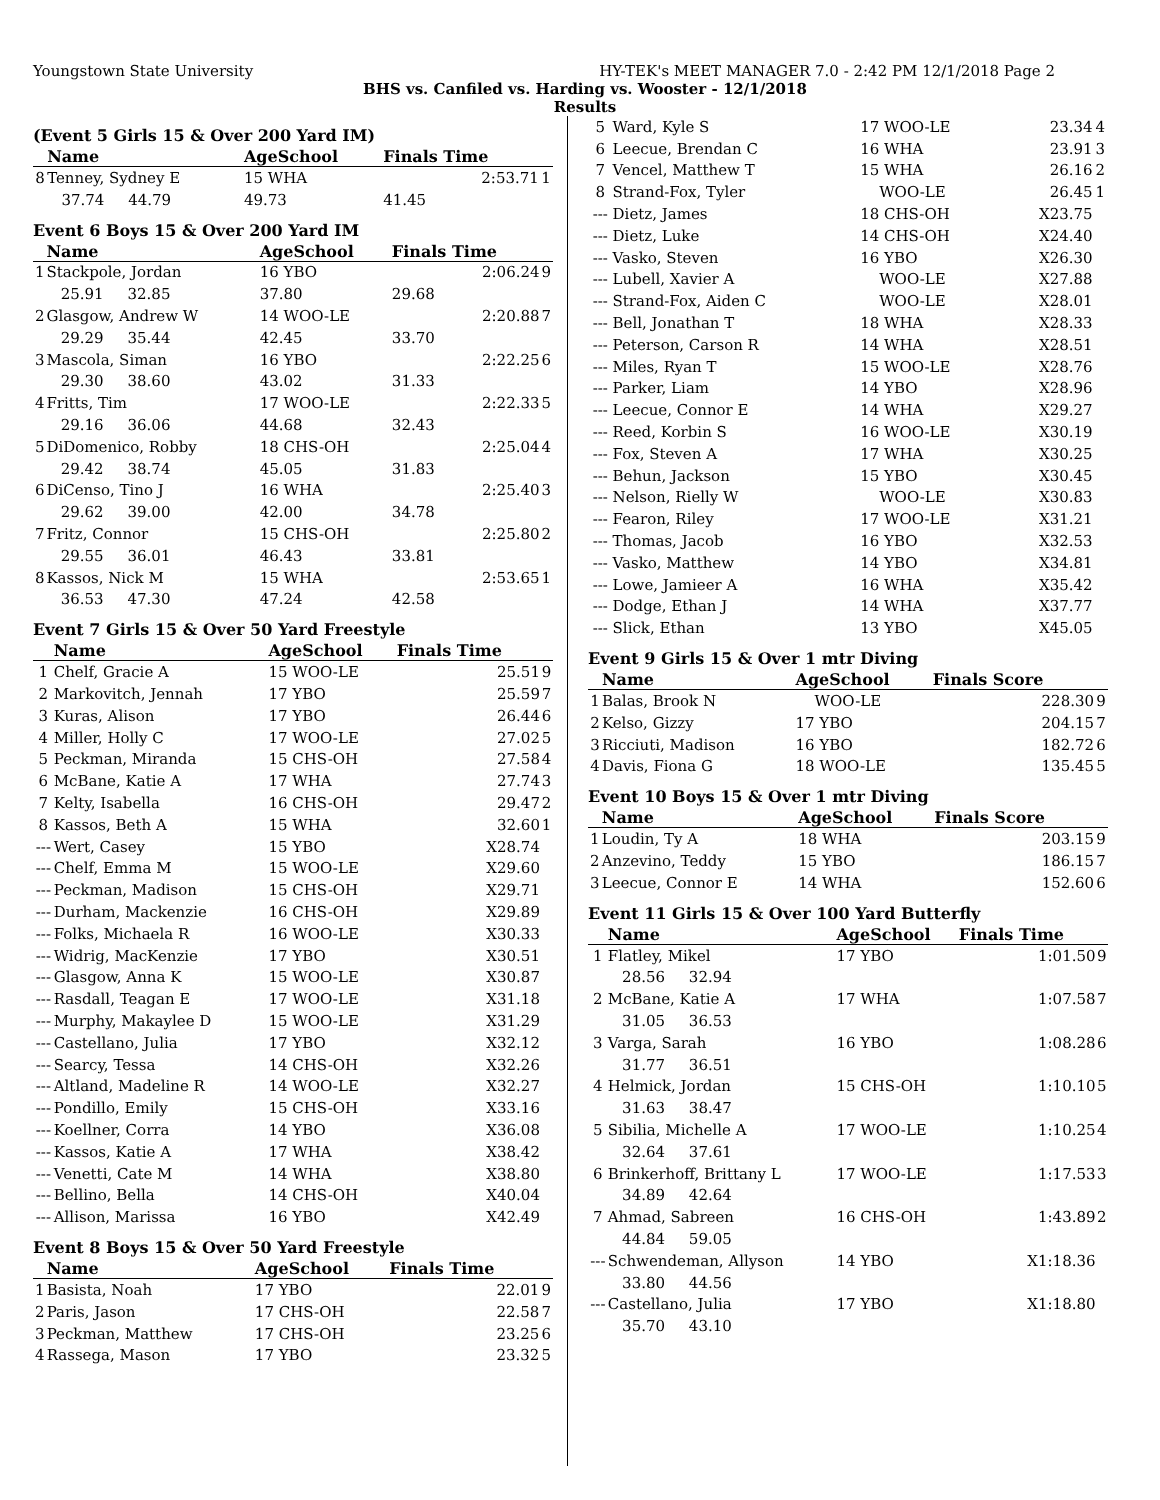Youngstown State University HY-TEK's MEET MANAGER 7.0 - 2:42 PM 12/1/2018 Page 2
BHS vs. Canfiled vs. Harding vs. Wooster - 12/1/2018
Results
(Event 5 Girls 15 & Over 200 Yard IM)
| | Name | AgeSchool | Finals Time | |
| --- | --- | --- | --- | --- |
| 8 | Tenney, Sydney E | 15 WHA | 2:53.71 | 1 |
| | 37.74 44.79 | 49.73 | 41.45 | |
Event 6 Boys 15 & Over 200 Yard IM
| | Name | AgeSchool | Finals Time | |
| --- | --- | --- | --- | --- |
| 1 | Stackpole, Jordan | 16 YBO | 2:06.24 | 9 |
| | 25.91 32.85 | 37.80 | 29.68 | |
| 2 | Glasgow, Andrew W | 14 WOO-LE | 2:20.88 | 7 |
| | 29.29 35.44 | 42.45 | 33.70 | |
| 3 | Mascola, Siman | 16 YBO | 2:22.25 | 6 |
| | 29.30 38.60 | 43.02 | 31.33 | |
| 4 | Fritts, Tim | 17 WOO-LE | 2:22.33 | 5 |
| | 29.16 36.06 | 44.68 | 32.43 | |
| 5 | DiDomenico, Robby | 18 CHS-OH | 2:25.04 | 4 |
| | 29.42 38.74 | 45.05 | 31.83 | |
| 6 | DiCenso, Tino J | 16 WHA | 2:25.40 | 3 |
| | 29.62 39.00 | 42.00 | 34.78 | |
| 7 | Fritz, Connor | 15 CHS-OH | 2:25.80 | 2 |
| | 29.55 36.01 | 46.43 | 33.81 | |
| 8 | Kassos, Nick M | 15 WHA | 2:53.65 | 1 |
| | 36.53 47.30 | 47.24 | 42.58 | |
Event 7 Girls 15 & Over 50 Yard Freestyle
| | Name | AgeSchool | Finals Time | |
| --- | --- | --- | --- | --- |
| 1 | Chelf, Gracie A | 15 WOO-LE | 25.51 | 9 |
| 2 | Markovitch, Jennah | 17 YBO | 25.59 | 7 |
| 3 | Kuras, Alison | 17 YBO | 26.44 | 6 |
| 4 | Miller, Holly C | 17 WOO-LE | 27.02 | 5 |
| 5 | Peckman, Miranda | 15 CHS-OH | 27.58 | 4 |
| 6 | McBane, Katie A | 17 WHA | 27.74 | 3 |
| 7 | Kelty, Isabella | 16 CHS-OH | 29.47 | 2 |
| 8 | Kassos, Beth A | 15 WHA | 32.60 | 1 |
| --- | Wert, Casey | 15 YBO | X28.74 | |
| --- | Chelf, Emma M | 15 WOO-LE | X29.60 | |
| --- | Peckman, Madison | 15 CHS-OH | X29.71 | |
| --- | Durham, Mackenzie | 16 CHS-OH | X29.89 | |
| --- | Folks, Michaela R | 16 WOO-LE | X30.33 | |
| --- | Widrig, MacKenzie | 17 YBO | X30.51 | |
| --- | Glasgow, Anna K | 15 WOO-LE | X30.87 | |
| --- | Rasdall, Teagan E | 17 WOO-LE | X31.18 | |
| --- | Murphy, Makaylee D | 15 WOO-LE | X31.29 | |
| --- | Castellano, Julia | 17 YBO | X32.12 | |
| --- | Searcy, Tessa | 14 CHS-OH | X32.26 | |
| --- | Altland, Madeline R | 14 WOO-LE | X32.27 | |
| --- | Pondillo, Emily | 15 CHS-OH | X33.16 | |
| --- | Koellner, Corra | 14 YBO | X36.08 | |
| --- | Kassos, Katie A | 17 WHA | X38.42 | |
| --- | Venetti, Cate M | 14 WHA | X38.80 | |
| --- | Bellino, Bella | 14 CHS-OH | X40.04 | |
| --- | Allison, Marissa | 16 YBO | X42.49 | |
Event 8 Boys 15 & Over 50 Yard Freestyle
| | Name | AgeSchool | Finals Time | |
| --- | --- | --- | --- | --- |
| 1 | Basista, Noah | 17 YBO | 22.01 | 9 |
| 2 | Paris, Jason | 17 CHS-OH | 22.58 | 7 |
| 3 | Peckman, Matthew | 17 CHS-OH | 23.25 | 6 |
| 4 | Rassega, Mason | 17 YBO | 23.32 | 5 |
| 5 | Ward, Kyle S | 17 WOO-LE | 23.34 | 4 |
| 6 | Leecue, Brendan C | 16 WHA | 23.91 | 3 |
| 7 | Vencel, Matthew T | 15 WHA | 26.16 | 2 |
| 8 | Strand-Fox, Tyler | WOO-LE | 26.45 | 1 |
| --- | Dietz, James | 18 CHS-OH | X23.75 | |
| --- | Dietz, Luke | 14 CHS-OH | X24.40 | |
| --- | Vasko, Steven | 16 YBO | X26.30 | |
| --- | Lubell, Xavier A | WOO-LE | X27.88 | |
| --- | Strand-Fox, Aiden C | WOO-LE | X28.01 | |
| --- | Bell, Jonathan T | 18 WHA | X28.33 | |
| --- | Peterson, Carson R | 14 WHA | X28.51 | |
| --- | Miles, Ryan T | 15 WOO-LE | X28.76 | |
| --- | Parker, Liam | 14 YBO | X28.96 | |
| --- | Leecue, Connor E | 14 WHA | X29.27 | |
| --- | Reed, Korbin S | 16 WOO-LE | X30.19 | |
| --- | Fox, Steven A | 17 WHA | X30.25 | |
| --- | Behun, Jackson | 15 YBO | X30.45 | |
| --- | Nelson, Rielly W | WOO-LE | X30.83 | |
| --- | Fearon, Riley | 17 WOO-LE | X31.21 | |
| --- | Thomas, Jacob | 16 YBO | X32.53 | |
| --- | Vasko, Matthew | 14 YBO | X34.81 | |
| --- | Lowe, Jamieer A | 16 WHA | X35.42 | |
| --- | Dodge, Ethan J | 14 WHA | X37.77 | |
| --- | Slick, Ethan | 13 YBO | X45.05 | |
Event 9 Girls 15 & Over 1 mtr Diving
| | Name | AgeSchool | Finals Score | |
| --- | --- | --- | --- | --- |
| 1 | Balas, Brook N | WOO-LE | 228.30 | 9 |
| 2 | Kelso, Gizzy | 17 YBO | 204.15 | 7 |
| 3 | Ricciuti, Madison | 16 YBO | 182.72 | 6 |
| 4 | Davis, Fiona G | 18 WOO-LE | 135.45 | 5 |
Event 10 Boys 15 & Over 1 mtr Diving
| | Name | AgeSchool | Finals Score | |
| --- | --- | --- | --- | --- |
| 1 | Loudin, Ty A | 18 WHA | 203.15 | 9 |
| 2 | Anzevino, Teddy | 15 YBO | 186.15 | 7 |
| 3 | Leecue, Connor E | 14 WHA | 152.60 | 6 |
Event 11 Girls 15 & Over 100 Yard Butterfly
| | Name | AgeSchool | Finals Time | |
| --- | --- | --- | --- | --- |
| 1 | Flatley, Mikel | 17 YBO | 1:01.50 | 9 |
| | 28.56 32.94 | | | |
| 2 | McBane, Katie A | 17 WHA | 1:07.58 | 7 |
| | 31.05 36.53 | | | |
| 3 | Varga, Sarah | 16 YBO | 1:08.28 | 6 |
| | 31.77 36.51 | | | |
| 4 | Helmick, Jordan | 15 CHS-OH | 1:10.10 | 5 |
| | 31.63 38.47 | | | |
| 5 | Sibilia, Michelle A | 17 WOO-LE | 1:10.25 | 4 |
| | 32.64 37.61 | | | |
| 6 | Brinkerhoff, Brittany L | 17 WOO-LE | 1:17.53 | 3 |
| | 34.89 42.64 | | | |
| 7 | Ahmad, Sabreen | 16 CHS-OH | 1:43.89 | 2 |
| | 44.84 59.05 | | | |
| --- | Schwendeman, Allyson | 14 YBO | X1:18.36 | |
| | 33.80 44.56 | | | |
| --- | Castellano, Julia | 17 YBO | X1:18.80 | |
| | 35.70 43.10 | | | |